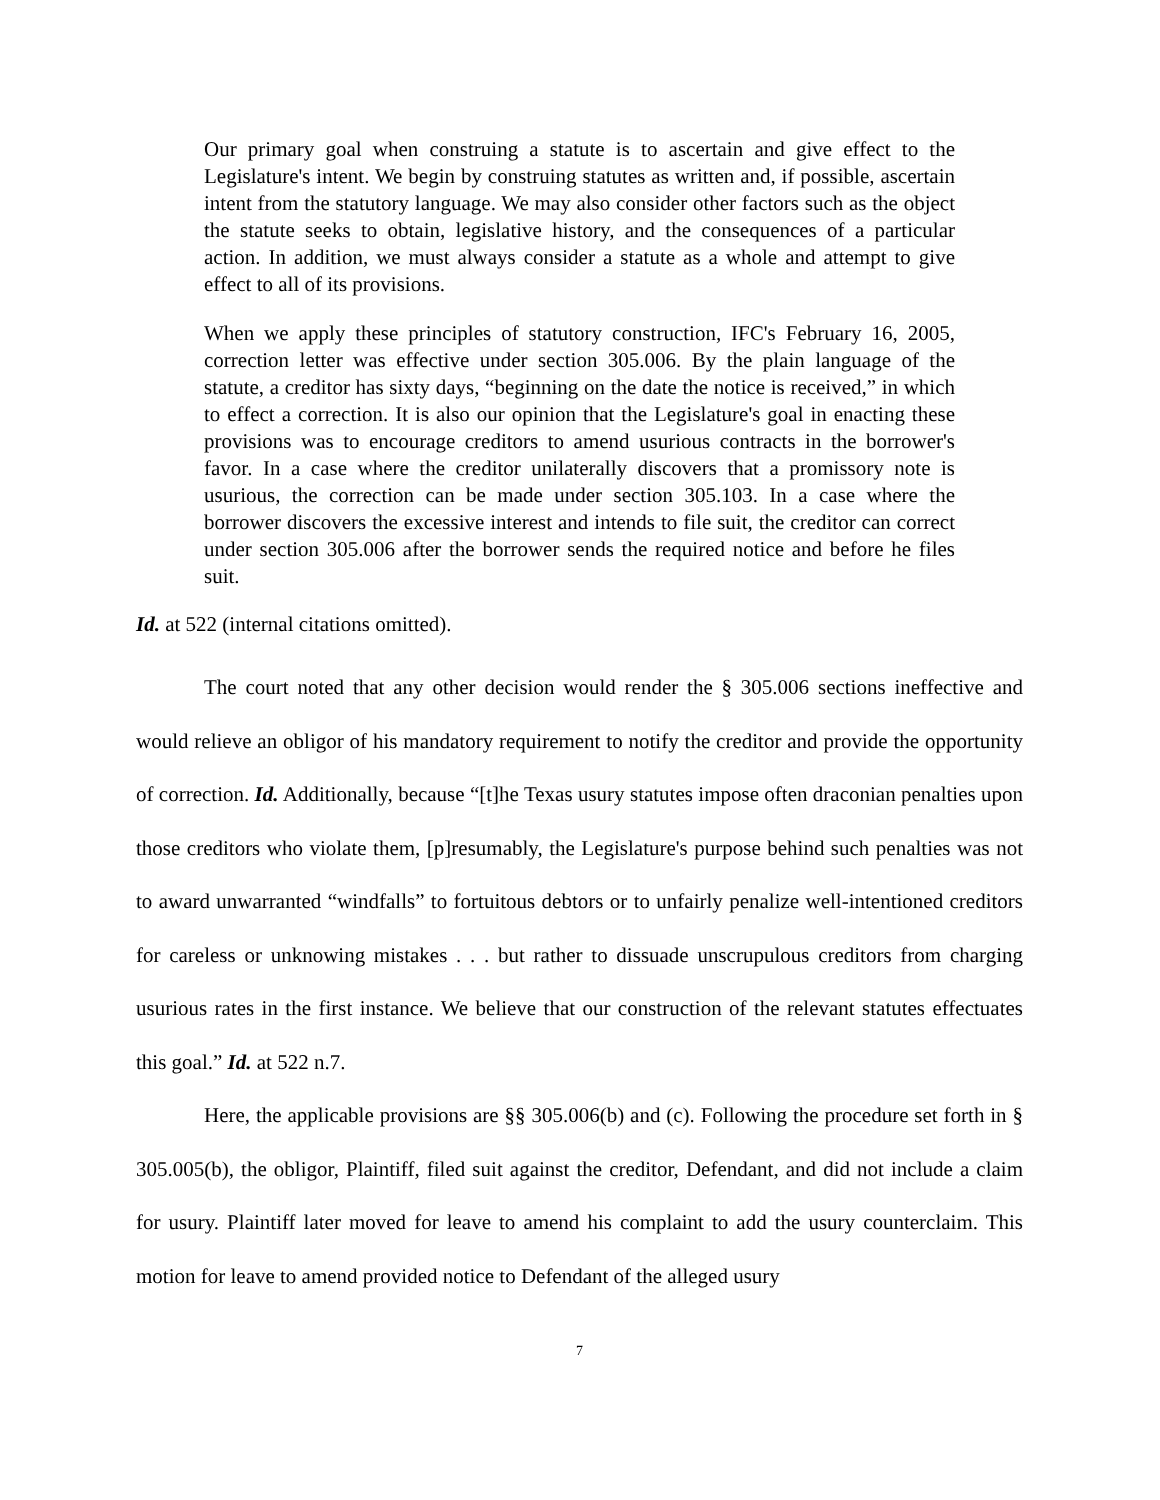Our primary goal when construing a statute is to ascertain and give effect to the Legislature's intent. We begin by construing statutes as written and, if possible, ascertain intent from the statutory language. We may also consider other factors such as the object the statute seeks to obtain, legislative history, and the consequences of a particular action. In addition, we must always consider a statute as a whole and attempt to give effect to all of its provisions.
When we apply these principles of statutory construction, IFC's February 16, 2005, correction letter was effective under section 305.006. By the plain language of the statute, a creditor has sixty days, “beginning on the date the notice is received,” in which to effect a correction. It is also our opinion that the Legislature's goal in enacting these provisions was to encourage creditors to amend usurious contracts in the borrower's favor. In a case where the creditor unilaterally discovers that a promissory note is usurious, the correction can be made under section 305.103. In a case where the borrower discovers the excessive interest and intends to file suit, the creditor can correct under section 305.006 after the borrower sends the required notice and before he files suit.
Id. at 522 (internal citations omitted).
The court noted that any other decision would render the § 305.006 sections ineffective and would relieve an obligor of his mandatory requirement to notify the creditor and provide the opportunity of correction. Id. Additionally, because “[t]he Texas usury statutes impose often draconian penalties upon those creditors who violate them, [p]resumably, the Legislature's purpose behind such penalties was not to award unwarranted “windfalls” to fortuitous debtors or to unfairly penalize well-intentioned creditors for careless or unknowing mistakes . . . but rather to dissuade unscrupulous creditors from charging usurious rates in the first instance. We believe that our construction of the relevant statutes effectuates this goal.” Id. at 522 n.7.
Here, the applicable provisions are §§ 305.006(b) and (c). Following the procedure set forth in § 305.005(b), the obligor, Plaintiff, filed suit against the creditor, Defendant, and did not include a claim for usury. Plaintiff later moved for leave to amend his complaint to add the usury counterclaim. This motion for leave to amend provided notice to Defendant of the alleged usury
7